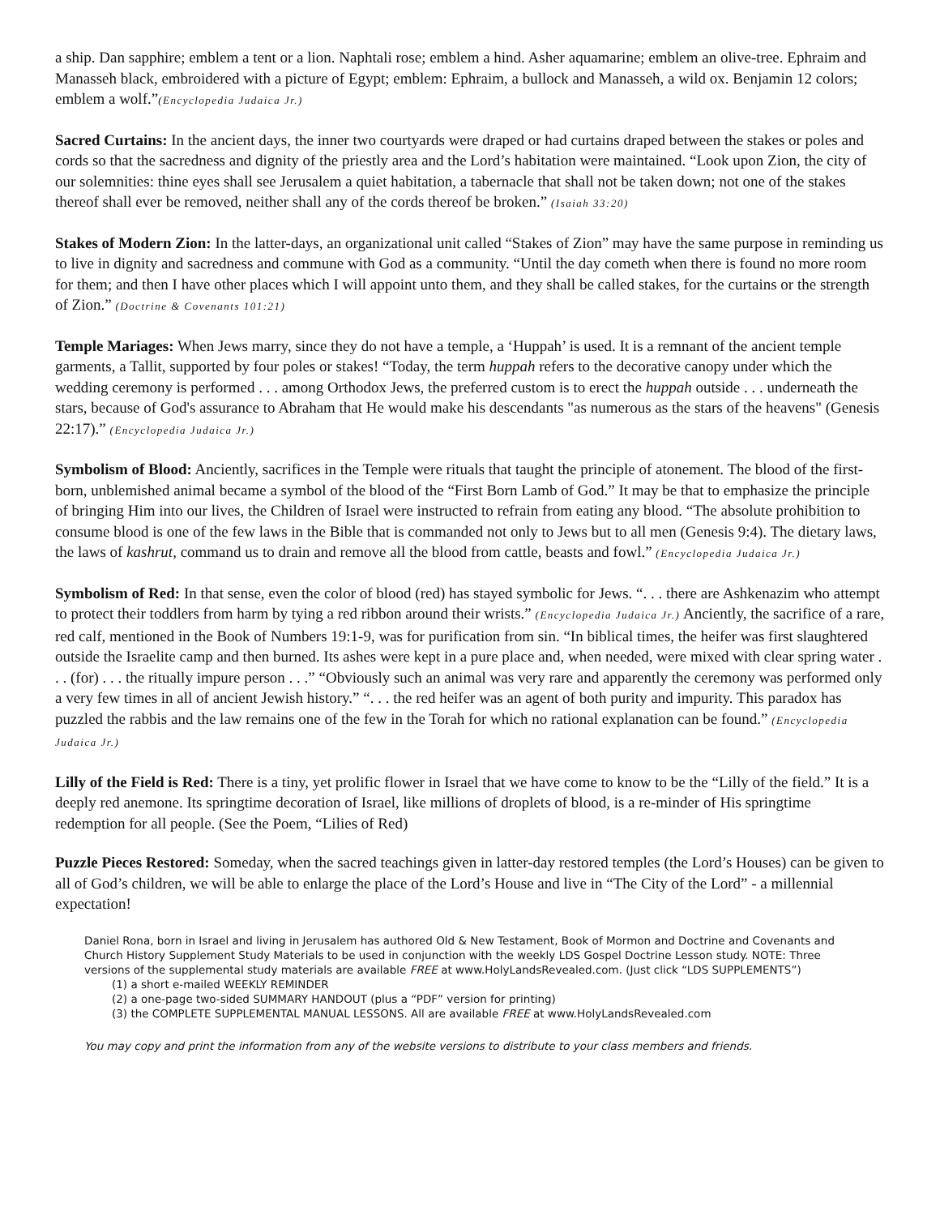a ship. Dan sapphire; emblem a tent or a lion. Naphtali rose; emblem a hind. Asher aquamarine; emblem an olive-tree. Ephraim and Manasseh black, embroidered with a picture of Egypt; emblem: Ephraim, a bullock and Manasseh, a wild ox. Benjamin 12 colors; emblem a wolf.”(Encyclopedia Judaica Jr.)
Sacred Curtains: In the ancient days, the inner two courtyards were draped or had curtains draped between the stakes or poles and cords so that the sacredness and dignity of the priestly area and the Lord’s habitation were maintained. “Look upon Zion, the city of our solemnities: thine eyes shall see Jerusalem a quiet habitation, a tabernacle that shall not be taken down; not one of the stakes thereof shall ever be removed, neither shall any of the cords thereof be broken.” (Isaiah 33:20)
Stakes of Modern Zion: In the latter-days, an organizational unit called “Stakes of Zion” may have the same purpose in reminding us to live in dignity and sacredness and commune with God as a community. “Until the day cometh when there is found no more room for them; and then I have other places which I will appoint unto them, and they shall be called stakes, for the curtains or the strength of Zion.” (Doctrine & Covenants 101:21)
Temple Mariages: When Jews marry, since they do not have a temple, a ‘Huppah’ is used. It is a remnant of the ancient temple garments, a Tallit, supported by four poles or stakes! “Today, the term huppah refers to the decorative canopy under which the wedding ceremony is performed . . . among Orthodox Jews, the preferred custom is to erect the huppah outside . . . underneath the stars, because of God's assurance to Abraham that He would make his descendants "as numerous as the stars of the heavens" (Genesis 22:17).” (Encyclopedia Judaica Jr.)
Symbolism of Blood: Anciently, sacrifices in the Temple were rituals that taught the principle of atonement. The blood of the first-born, unblemished animal became a symbol of the blood of the “First Born Lamb of God.” It may be that to emphasize the principle of bringing Him into our lives, the Children of Israel were instructed to refrain from eating any blood. “The absolute prohibition to consume blood is one of the few laws in the Bible that is commanded not only to Jews but to all men (Genesis 9:4). The dietary laws, the laws of kashrut, command us to drain and remove all the blood from cattle, beasts and fowl.” (Encyclopedia Judaica Jr.)
Symbolism of Red: In that sense, even the color of blood (red) has stayed symbolic for Jews. “. . . there are Ashkenazim who attempt to protect their toddlers from harm by tying a red ribbon around their wrists.” (Encyclopedia Judaica Jr.) Anciently, the sacrifice of a rare, red calf, mentioned in the Book of Numbers 19:1-9, was for purification from sin. “In biblical times, the heifer was first slaughtered outside the Israelite camp and then burned. Its ashes were kept in a pure place and, when needed, were mixed with clear spring water . . . (for) . . . the ritually impure person . . .” “Obviously such an animal was very rare and apparently the ceremony was performed only a very few times in all of ancient Jewish history.” “. . . the red heifer was an agent of both purity and impurity. This paradox has puzzled the rabbis and the law remains one of the few in the Torah for which no rational explanation can be found.” (Encyclopedia Judaica Jr.)
Lilly of the Field is Red: There is a tiny, yet prolific flower in Israel that we have come to know to be the “Lilly of the field.” It is a deeply red anemone. Its springtime decoration of Israel, like millions of droplets of blood, is a re-minder of His springtime redemption for all people. (See the Poem, “Lilies of Red)
Puzzle Pieces Restored: Someday, when the sacred teachings given in latter-day restored temples (the Lord’s Houses) can be given to all of God’s children, we will be able to enlarge the place of the Lord’s House and live in “The City of the Lord” - a millennial expectation!
Daniel Rona, born in Israel and living in Jerusalem has authored Old & New Testament, Book of Mormon and Doctrine and Covenants and Church History Supplement Study Materials to be used in conjunction with the weekly LDS Gospel Doctrine Lesson study. NOTE: Three versions of the supplemental study materials are available FREE at www.HolyLandsRevealed.com. (Just click “LDS SUPPLEMENTS”)
(1) a short e-mailed WEEKLY REMINDER
(2) a one-page two-sided SUMMARY HANDOUT (plus a “PDF” version for printing)
(3) the COMPLETE SUPPLEMENTAL MANUAL LESSONS. All are available FREE at www.HolyLandsRevealed.com
You may copy and print the information from any of the website versions to distribute to your class members and friends.